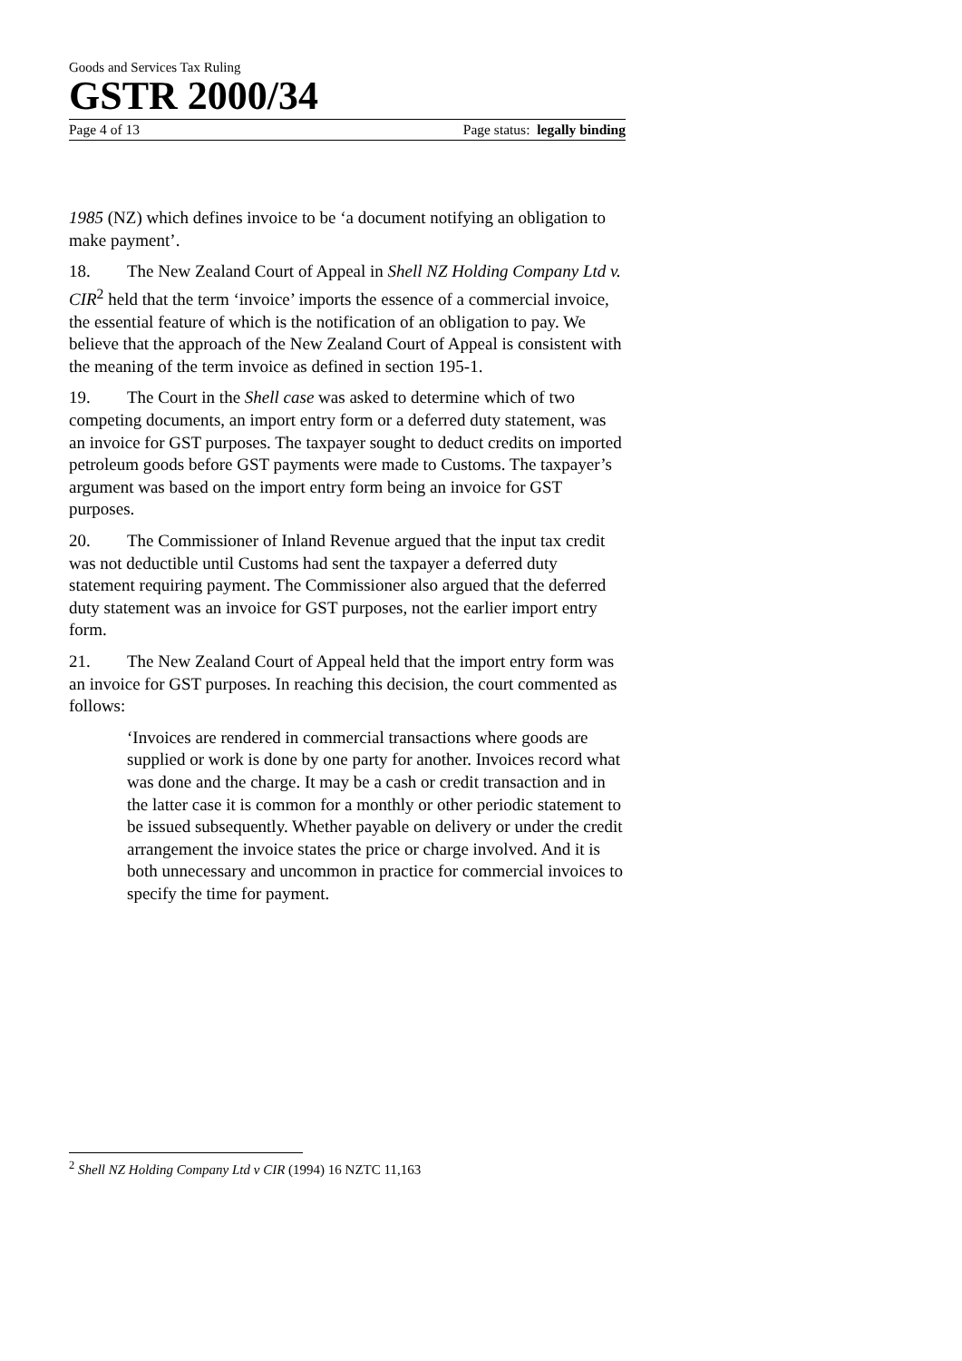Goods and Services Tax Ruling
GSTR 2000/34
Page 4 of 13 Page status: legally binding
1985 (NZ) which defines invoice to be ‘a document notifying an obligation to make payment’.
18. The New Zealand Court of Appeal in Shell NZ Holding Company Ltd v. CIR<sup>2</sup> held that the term ‘invoice’ imports the essence of a commercial invoice, the essential feature of which is the notification of an obligation to pay. We believe that the approach of the New Zealand Court of Appeal is consistent with the meaning of the term invoice as defined in section 195-1.
19. The Court in the Shell case was asked to determine which of two competing documents, an import entry form or a deferred duty statement, was an invoice for GST purposes. The taxpayer sought to deduct credits on imported petroleum goods before GST payments were made to Customs. The taxpayer’s argument was based on the import entry form being an invoice for GST purposes.
20. The Commissioner of Inland Revenue argued that the input tax credit was not deductible until Customs had sent the taxpayer a deferred duty statement requiring payment. The Commissioner also argued that the deferred duty statement was an invoice for GST purposes, not the earlier import entry form.
21. The New Zealand Court of Appeal held that the import entry form was an invoice for GST purposes. In reaching this decision, the court commented as follows:
‘Invoices are rendered in commercial transactions where goods are supplied or work is done by one party for another. Invoices record what was done and the charge. It may be a cash or credit transaction and in the latter case it is common for a monthly or other periodic statement to be issued subsequently. Whether payable on delivery or under the credit arrangement the invoice states the price or charge involved. And it is both unnecessary and uncommon in practice for commercial invoices to specify the time for payment.
<sup>2</sup> Shell NZ Holding Company Ltd v CIR (1994) 16 NZTC 11,163